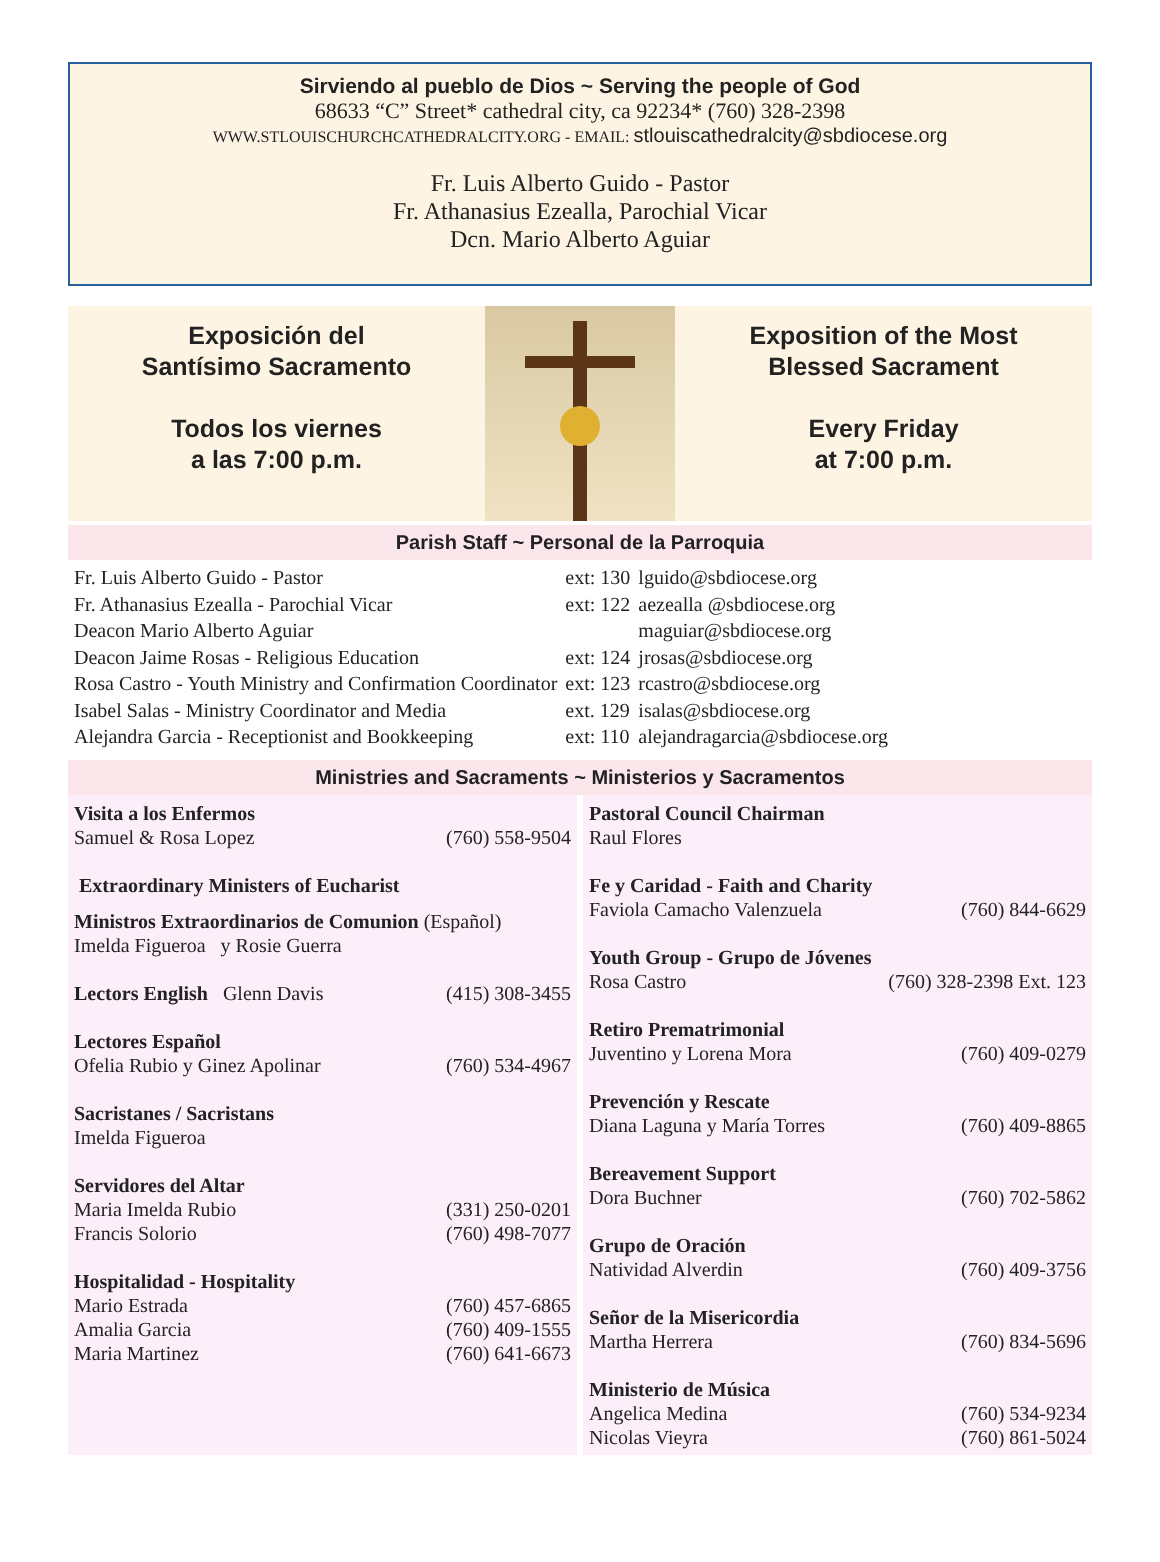Sirviendo al pueblo de Dios ~ Serving the people of God
68633 “C” Street* cathedral city, ca 92234* (760) 328-2398
WWW.STLOUISCHURCHCATHEDRALCITY.ORG - EMAIL: stlouiscathedralcity@sbdiocese.org
Fr. Luis Alberto Guido - Pastor
Fr. Athanasius Ezealla, Parochial Vicar
Dcn. Mario Alberto Aguiar
Exposición del
Santísimo Sacramento
Todos los viernes
a las 7:00 p.m.
Exposition of the Most
Blessed Sacrament
Every Friday
at 7:00 p.m.
Parish Staff ~ Personal de la Parroquia
| Fr. Luis Alberto Guido - Pastor | ext: 130 | lguido@sbdiocese.org |
| Fr. Athanasius Ezealla - Parochial Vicar | ext: 122 | aezealla @sbdiocese.org |
| Deacon Mario Alberto Aguiar | | maguiar@sbdiocese.org |
| Deacon Jaime Rosas - Religious Education | ext: 124 | jrosas@sbdiocese.org |
| Rosa Castro - Youth Ministry and Confirmation Coordinator | ext: 123 | rcastro@sbdiocese.org |
| Isabel Salas - Ministry Coordinator and Media | ext. 129 | isalas@sbdiocese.org |
| Alejandra Garcia - Receptionist and Bookkeeping | ext: 110 | alejandragarcia@sbdiocese.org |
Ministries and Sacraments ~ Ministerios y Sacramentos
Visita a los Enfermos
Samuel & Rosa Lopez (760) 558-9504
Extraordinary Ministers of Eucharist
Ministros Extraordinarios de Comunion (Español)
Imelda Figueroa y Rosie Guerra
Lectors English Glenn Davis (415) 308-3455
Lectores Español
Ofelia Rubio y Ginez Apolinar (760) 534-4967
Sacristanes / Sacristans
Imelda Figueroa
Servidores del Altar
Maria Imelda Rubio (331) 250-0201
Francis Solorio (760) 498-7077
Hospitalidad - Hospitality
Mario Estrada (760) 457-6865
Amalia Garcia (760) 409-1555
Maria Martinez (760) 641-6673
Pastoral Council Chairman
Raul Flores
Fe y Caridad - Faith and Charity
Faviola Camacho Valenzuela (760) 844-6629
Youth Group - Grupo de Jóvenes
Rosa Castro (760) 328-2398 Ext. 123
Retiro Prematrimonial
Juventino y Lorena Mora (760) 409-0279
Prevención y Rescate
Diana Laguna y María Torres (760) 409-8865
Bereavement Support
Dora Buchner (760) 702-5862
Grupo de Oración
Natividad Alverdin (760) 409-3756
Señor de la Misericordia
Martha Herrera (760) 834-5696
Ministerio de Música
Angelica Medina (760) 534-9234
Nicolas Vieyra (760) 861-5024